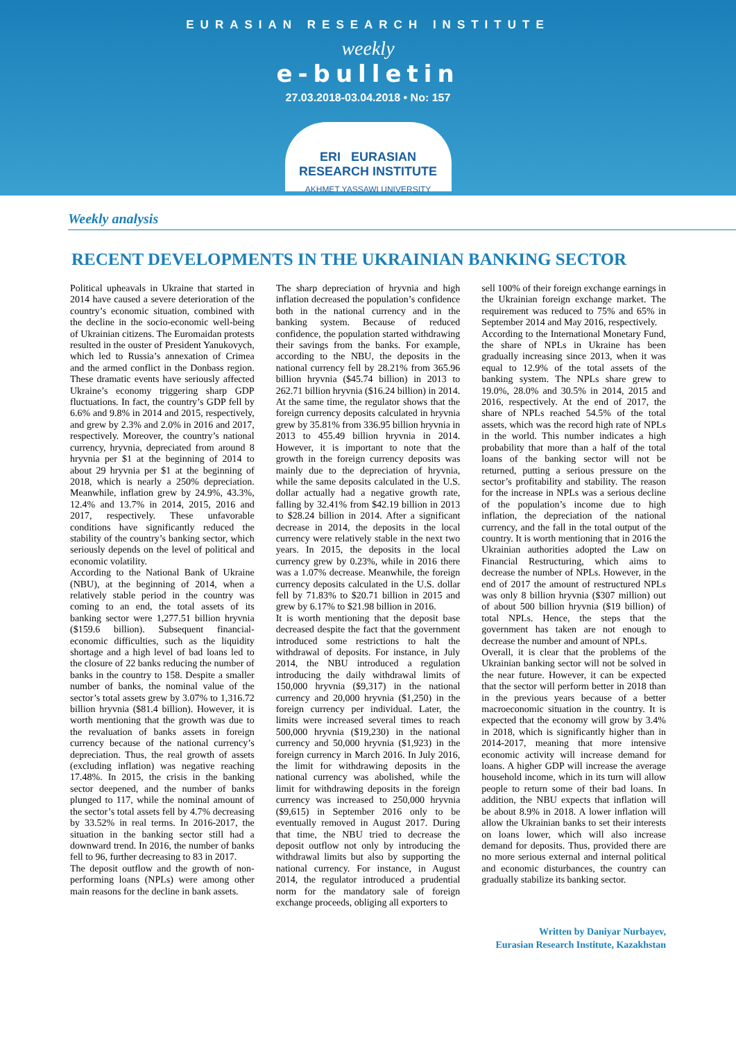EURASIAN RESEARCH INSTITUTE
weekly
e-bulletin
27.03.2018-03.04.2018 • No: 157
ERI EURASIAN RESEARCH INSTITUTE
AKHMET YASSAWI UNIVERSITY
Weekly analysis
RECENT DEVELOPMENTS IN THE UKRAINIAN BANKING SECTOR
Political upheavals in Ukraine that started in 2014 have caused a severe deterioration of the country’s economic situation, combined with the decline in the socio-economic well-being of Ukrainian citizens. The Euromaidan protests resulted in the ouster of President Yanukovych, which led to Russia’s annexation of Crimea and the armed conflict in the Donbass region. These dramatic events have seriously affected Ukraine’s economy triggering sharp GDP fluctuations. In fact, the country’s GDP fell by 6.6% and 9.8% in 2014 and 2015, respectively, and grew by 2.3% and 2.0% in 2016 and 2017, respectively. Moreover, the country’s national currency, hryvnia, depreciated from around 8 hryvnia per $1 at the beginning of 2014 to about 29 hryvnia per $1 at the beginning of 2018, which is nearly a 250% depreciation. Meanwhile, inflation grew by 24.9%, 43.3%, 12.4% and 13.7% in 2014, 2015, 2016 and 2017, respectively. These unfavorable conditions have significantly reduced the stability of the country’s banking sector, which seriously depends on the level of political and economic volatility.
According to the National Bank of Ukraine (NBU), at the beginning of 2014, when a relatively stable period in the country was coming to an end, the total assets of its banking sector were 1,277.51 billion hryvnia ($159.6 billion). Subsequent financial-economic difficulties, such as the liquidity shortage and a high level of bad loans led to the closure of 22 banks reducing the number of banks in the country to 158. Despite a smaller number of banks, the nominal value of the sector’s total assets grew by 3.07% to 1,316.72 billion hryvnia ($81.4 billion). However, it is worth mentioning that the growth was due to the revaluation of banks assets in foreign currency because of the national currency’s depreciation. Thus, the real growth of assets (excluding inflation) was negative reaching 17.48%. In 2015, the crisis in the banking sector deepened, and the number of banks plunged to 117, while the nominal amount of the sector’s total assets fell by 4.7% decreasing by 33.52% in real terms. In 2016-2017, the situation in the banking sector still had a downward trend. In 2016, the number of banks fell to 96, further decreasing to 83 in 2017.
The deposit outflow and the growth of non-performing loans (NPLs) were among other main reasons for the decline in bank assets.
The sharp depreciation of hryvnia and high inflation decreased the population’s confidence both in the national currency and in the banking system. Because of reduced confidence, the population started withdrawing their savings from the banks. For example, according to the NBU, the deposits in the national currency fell by 28.21% from 365.96 billion hryvnia ($45.74 billion) in 2013 to 262.71 billion hryvnia ($16.24 billion) in 2014. At the same time, the regulator shows that the foreign currency deposits calculated in hryvnia grew by 35.81% from 336.95 billion hryvnia in 2013 to 455.49 billion hryvnia in 2014. However, it is important to note that the growth in the foreign currency deposits was mainly due to the depreciation of hryvnia, while the same deposits calculated in the U.S. dollar actually had a negative growth rate, falling by 32.41% from $42.19 billion in 2013 to $28.24 billion in 2014. After a significant decrease in 2014, the deposits in the local currency were relatively stable in the next two years. In 2015, the deposits in the local currency grew by 0.23%, while in 2016 there was a 1.07% decrease. Meanwhile, the foreign currency deposits calculated in the U.S. dollar fell by 71.83% to $20.71 billion in 2015 and grew by 6.17% to $21.98 billion in 2016.
It is worth mentioning that the deposit base decreased despite the fact that the government introduced some restrictions to halt the withdrawal of deposits. For instance, in July 2014, the NBU introduced a regulation introducing the daily withdrawal limits of 150,000 hryvnia ($9,317) in the national currency and 20,000 hryvnia ($1,250) in the foreign currency per individual. Later, the limits were increased several times to reach 500,000 hryvnia ($19,230) in the national currency and 50,000 hryvnia ($1,923) in the foreign currency in March 2016. In July 2016, the limit for withdrawing deposits in the national currency was abolished, while the limit for withdrawing deposits in the foreign currency was increased to 250,000 hryvnia ($9,615) in September 2016 only to be eventually removed in August 2017. During that time, the NBU tried to decrease the deposit outflow not only by introducing the withdrawal limits but also by supporting the national currency. For instance, in August 2014, the regulator introduced a prudential norm for the mandatory sale of foreign exchange proceeds, obliging all exporters to
sell 100% of their foreign exchange earnings in the Ukrainian foreign exchange market. The requirement was reduced to 75% and 65% in September 2014 and May 2016, respectively.
According to the International Monetary Fund, the share of NPLs in Ukraine has been gradually increasing since 2013, when it was equal to 12.9% of the total assets of the banking system. The NPLs share grew to 19.0%, 28.0% and 30.5% in 2014, 2015 and 2016, respectively. At the end of 2017, the share of NPLs reached 54.5% of the total assets, which was the record high rate of NPLs in the world. This number indicates a high probability that more than a half of the total loans of the banking sector will not be returned, putting a serious pressure on the sector’s profitability and stability. The reason for the increase in NPLs was a serious decline of the population’s income due to high inflation, the depreciation of the national currency, and the fall in the total output of the country. It is worth mentioning that in 2016 the Ukrainian authorities adopted the Law on Financial Restructuring, which aims to decrease the number of NPLs. However, in the end of 2017 the amount of restructured NPLs was only 8 billion hryvnia ($307 million) out of about 500 billion hryvnia ($19 billion) of total NPLs. Hence, the steps that the government has taken are not enough to decrease the number and amount of NPLs.
Overall, it is clear that the problems of the Ukrainian banking sector will not be solved in the near future. However, it can be expected that the sector will perform better in 2018 than in the previous years because of a better macroeconomic situation in the country. It is expected that the economy will grow by 3.4% in 2018, which is significantly higher than in 2014-2017, meaning that more intensive economic activity will increase demand for loans. A higher GDP will increase the average household income, which in its turn will allow people to return some of their bad loans. In addition, the NBU expects that inflation will be about 8.9% in 2018. A lower inflation will allow the Ukrainian banks to set their interests on loans lower, which will also increase demand for deposits. Thus, provided there are no more serious external and internal political and economic disturbances, the country can gradually stabilize its banking sector.
Written by Daniyar Nurbayev,
Eurasian Research Institute, Kazakhstan